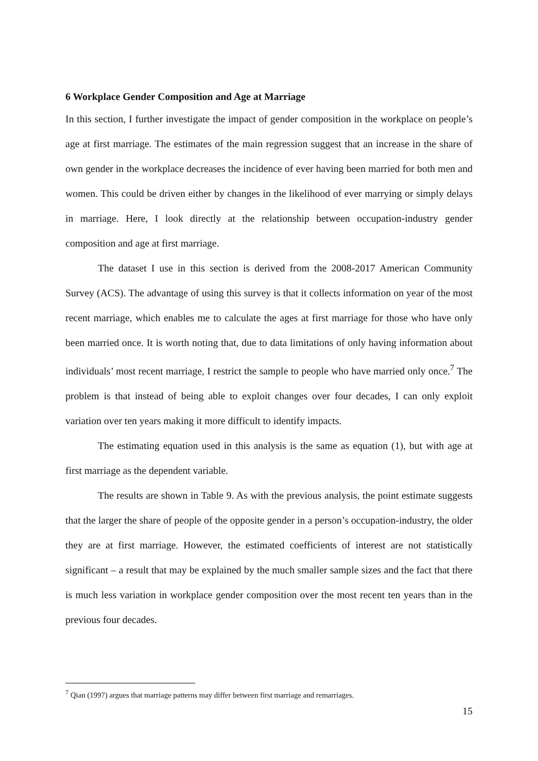6 Workplace Gender Composition and Age at Marriage
In this section, I further investigate the impact of gender composition in the workplace on people’s age at first marriage. The estimates of the main regression suggest that an increase in the share of own gender in the workplace decreases the incidence of ever having been married for both men and women. This could be driven either by changes in the likelihood of ever marrying or simply delays in marriage. Here, I look directly at the relationship between occupation-industry gender composition and age at first marriage.
The dataset I use in this section is derived from the 2008-2017 American Community Survey (ACS). The advantage of using this survey is that it collects information on year of the most recent marriage, which enables me to calculate the ages at first marriage for those who have only been married once. It is worth noting that, due to data limitations of only having information about individuals’ most recent marriage, I restrict the sample to people who have married only once.<sup>7</sup> The problem is that instead of being able to exploit changes over four decades, I can only exploit variation over ten years making it more difficult to identify impacts.
The estimating equation used in this analysis is the same as equation (1), but with age at first marriage as the dependent variable.
The results are shown in Table 9. As with the previous analysis, the point estimate suggests that the larger the share of people of the opposite gender in a person’s occupation-industry, the older they are at first marriage. However, the estimated coefficients of interest are not statistically significant – a result that may be explained by the much smaller sample sizes and the fact that there is much less variation in workplace gender composition over the most recent ten years than in the previous four decades.
<sup>7</sup> Qian (1997) argues that marriage patterns may differ between first marriage and remarriages.
15